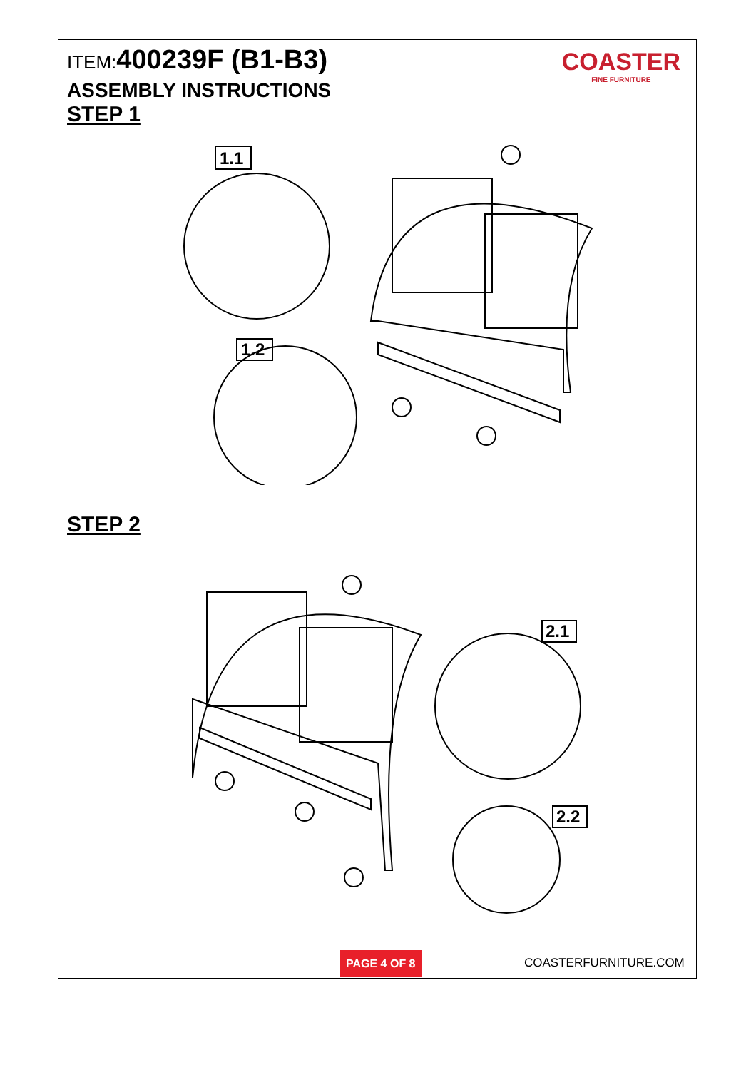ITEM:400239F (B1-B3)
COASTER
FINE FURNITURE
ASSEMBLY INSTRUCTIONS
STEP 1
1.1
1.2
STEP 2
2.1
2.2
PAGE 4 OF 8 COASTERFURNITURE.COM